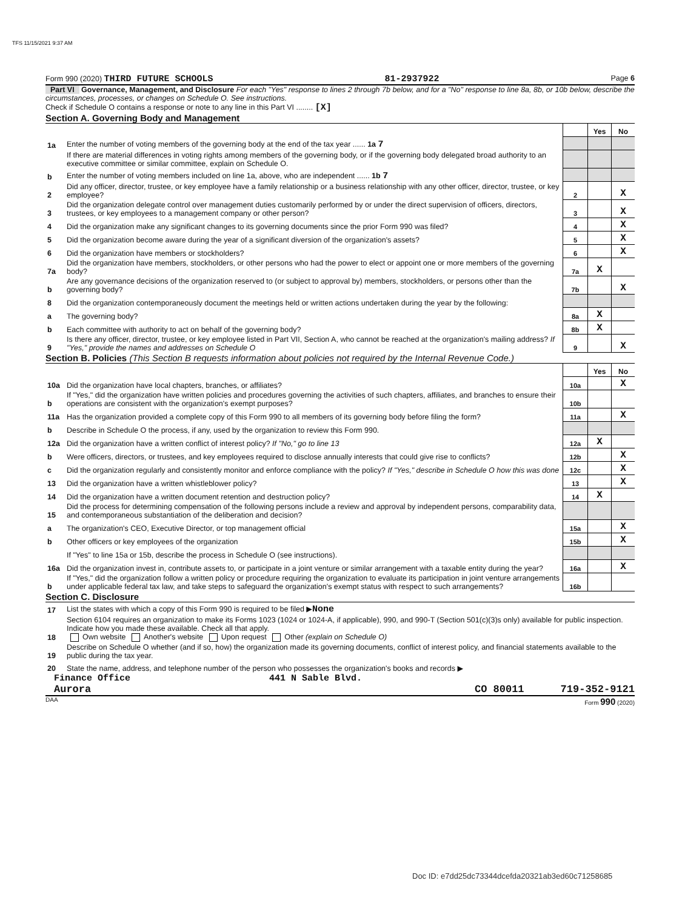TFS 11/15/2021 9:37 AM
Form 990 (2020) THIRD FUTURE SCHOOLS 81-2937922 Page 6
Part VI Governance, Management, and Disclosure For each "Yes" response to lines 2 through 7b below, and for a "No" response to line 8a, 8b, or 10b below, describe the circumstances, processes, or changes on Schedule O. See instructions.
Check if Schedule O contains a response or note to any line in this Part VI ........ [X]
Section A. Governing Body and Management
| | | | Yes | No |
| 1a | Enter the number of voting members of the governing body at the end of the tax year ...... 1a 7 | | | |
| | If there are material differences in voting rights among members of the governing body, or if the governing body delegated broad authority to an executive committee or similar committee, explain on Schedule O. | | | |
| b | Enter the number of voting members included on line 1a, above, who are independent ...... 1b 7 | | | |
| 2 | Did any officer, director, trustee, or key employee have a family relationship or a business relationship with any other officer, director, trustee, or key employee? | 2 | | X |
| 3 | Did the organization delegate control over management duties customarily performed by or under the direct supervision of officers, directors, trustees, or key employees to a management company or other person? | 3 | | X |
| 4 | Did the organization make any significant changes to its governing documents since the prior Form 990 was filed? | 4 | | X |
| 5 | Did the organization become aware during the year of a significant diversion of the organization's assets? | 5 | | X |
| 6 | Did the organization have members or stockholders? | 6 | | X |
| 7a | Did the organization have members, stockholders, or other persons who had the power to elect or appoint one or more members of the governing body? | 7a | X | |
| b | Are any governance decisions of the organization reserved to (or subject to approval by) members, stockholders, or persons other than the governing body? | 7b | | X |
| 8 | Did the organization contemporaneously document the meetings held or written actions undertaken during the year by the following: | | | |
| a | The governing body? | 8a | X | |
| b | Each committee with authority to act on behalf of the governing body? | 8b | X | |
| 9 | Is there any officer, director, trustee, or key employee listed in Part VII, Section A, who cannot be reached at the organization's mailing address? If "Yes," provide the names and addresses on Schedule O | 9 | | X |
Section B. Policies (This Section B requests information about policies not required by the Internal Revenue Code.)
| | | | Yes | No |
| 10a | Did the organization have local chapters, branches, or affiliates? | 10a | | X |
| b | If "Yes," did the organization have written policies and procedures governing the activities of such chapters, affiliates, and branches to ensure their operations are consistent with the organization's exempt purposes? | 10b | | |
| 11a | Has the organization provided a complete copy of this Form 990 to all members of its governing body before filing the form? | 11a | | X |
| b | Describe in Schedule O the process, if any, used by the organization to review this Form 990. | | | |
| 12a | Did the organization have a written conflict of interest policy? If "No," go to line 13 | 12a | X | |
| b | Were officers, directors, or trustees, and key employees required to disclose annually interests that could give rise to conflicts? | 12b | | X |
| c | Did the organization regularly and consistently monitor and enforce compliance with the policy? If "Yes," describe in Schedule O how this was done | 12c | | X |
| 13 | Did the organization have a written whistleblower policy? | 13 | | X |
| 14 | Did the organization have a written document retention and destruction policy? | 14 | X | |
| 15 | Did the process for determining compensation of the following persons include a review and approval by independent persons, comparability data, and contemporaneous substantiation of the deliberation and decision? | | | |
| a | The organization's CEO, Executive Director, or top management official | 15a | | X |
| b | Other officers or key employees of the organization | 15b | | X |
| | If "Yes" to line 15a or 15b, describe the process in Schedule O (see instructions). | | | |
| 16a | Did the organization invest in, contribute assets to, or participate in a joint venture or similar arrangement with a taxable entity during the year? | 16a | | X |
| b | If "Yes," did the organization follow a written policy or procedure requiring the organization to evaluate its participation in joint venture arrangements under applicable federal tax law, and take steps to safeguard the organization's exempt status with respect to such arrangements? | 16b | | |
Section C. Disclosure
| 17 | List the states with which a copy of this Form 990 is required to be filed ▶ None |
| 18 | Section 6104 requires an organization to make its Forms 1023 (1024 or 1024-A, if applicable), 990, and 990-T (Section 501(c)(3)s only) available for public inspection. Indicate how you made these available. Check all that apply. Own website Another's website Upon request Other (explain on Schedule O) |
| 19 | Describe on Schedule O whether (and if so, how) the organization made its governing documents, conflict of interest policy, and financial statements available to the public during the tax year. |
| 20 | State the name, address, and telephone number of the person who possesses the organization's books and records ▶ |
Finance Office 441 N Sable Blvd.
Aurora CO 80011 719-352-9121
DAA Form 990 (2020)
Doc ID: e7dd25dc73344dcefda20321ab3ed60c71258685